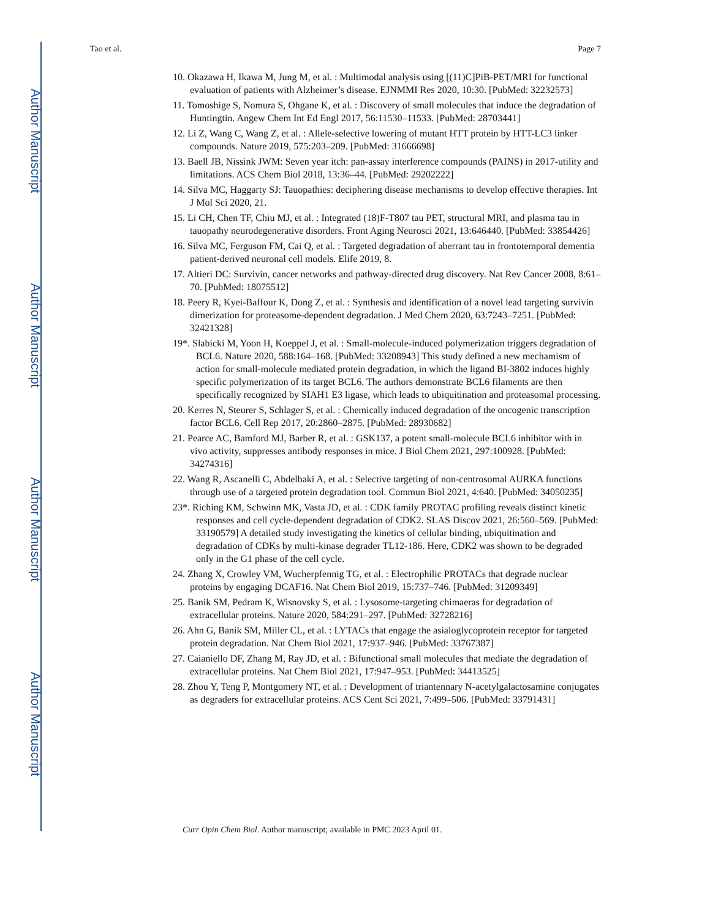Author Manuscript
Author Manuscript
Author Manuscript
Author Manuscript
Tao et al. Page 7
10. Okazawa H, Ikawa M, Jung M, et al. : Multimodal analysis using [(11)C]PiB-PET/MRI for functional evaluation of patients with Alzheimer’s disease. EJNMMI Res 2020, 10:30. [PubMed: 32232573]
11. Tomoshige S, Nomura S, Ohgane K, et al. : Discovery of small molecules that induce the degradation of Huntingtin. Angew Chem Int Ed Engl 2017, 56:11530–11533. [PubMed: 28703441]
12. Li Z, Wang C, Wang Z, et al. : Allele-selective lowering of mutant HTT protein by HTT-LC3 linker compounds. Nature 2019, 575:203–209. [PubMed: 31666698]
13. Baell JB, Nissink JWM: Seven year itch: pan-assay interference compounds (PAINS) in 2017-utility and limitations. ACS Chem Biol 2018, 13:36–44. [PubMed: 29202222]
14. Silva MC, Haggarty SJ: Tauopathies: deciphering disease mechanisms to develop effective therapies. Int J Mol Sci 2020, 21.
15. Li CH, Chen TF, Chiu MJ, et al. : Integrated (18)F-T807 tau PET, structural MRI, and plasma tau in tauopathy neurodegenerative disorders. Front Aging Neurosci 2021, 13:646440. [PubMed: 33854426]
16. Silva MC, Ferguson FM, Cai Q, et al. : Targeted degradation of aberrant tau in frontotemporal dementia patient-derived neuronal cell models. Elife 2019, 8.
17. Altieri DC: Survivin, cancer networks and pathway-directed drug discovery. Nat Rev Cancer 2008, 8:61–70. [PubMed: 18075512]
18. Peery R, Kyei-Baffour K, Dong Z, et al. : Synthesis and identification of a novel lead targeting survivin dimerization for proteasome-dependent degradation. J Med Chem 2020, 63:7243–7251. [PubMed: 32421328]
19*. Slabicki M, Yoon H, Koeppel J, et al. : Small-molecule-induced polymerization triggers degradation of BCL6. Nature 2020, 588:164–168. [PubMed: 33208943] This study defined a new mechamism of action for small-molecule mediated protein degradation, in which the ligand BI-3802 induces highly specific polymerization of its target BCL6. The authors demonstrate BCL6 filaments are then specifically recognized by SIAH1 E3 ligase, which leads to ubiquitination and proteasomal processing.
20. Kerres N, Steurer S, Schlager S, et al. : Chemically induced degradation of the oncogenic transcription factor BCL6. Cell Rep 2017, 20:2860–2875. [PubMed: 28930682]
21. Pearce AC, Bamford MJ, Barber R, et al. : GSK137, a potent small-molecule BCL6 inhibitor with in vivo activity, suppresses antibody responses in mice. J Biol Chem 2021, 297:100928. [PubMed: 34274316]
22. Wang R, Ascanelli C, Abdelbaki A, et al. : Selective targeting of non-centrosomal AURKA functions through use of a targeted protein degradation tool. Commun Biol 2021, 4:640. [PubMed: 34050235]
23*. Riching KM, Schwinn MK, Vasta JD, et al. : CDK family PROTAC profiling reveals distinct kinetic responses and cell cycle-dependent degradation of CDK2. SLAS Discov 2021, 26:560–569. [PubMed: 33190579] A detailed study investigating the kinetics of cellular binding, ubiquitination and degradation of CDKs by multi-kinase degrader TL12-186. Here, CDK2 was shown to be degraded only in the G1 phase of the cell cycle.
24. Zhang X, Crowley VM, Wucherpfennig TG, et al. : Electrophilic PROTACs that degrade nuclear proteins by engaging DCAF16. Nat Chem Biol 2019, 15:737–746. [PubMed: 31209349]
25. Banik SM, Pedram K, Wisnovsky S, et al. : Lysosome-targeting chimaeras for degradation of extracellular proteins. Nature 2020, 584:291–297. [PubMed: 32728216]
26. Ahn G, Banik SM, Miller CL, et al. : LYTACs that engage the asialoglycoprotein receptor for targeted protein degradation. Nat Chem Biol 2021, 17:937–946. [PubMed: 33767387]
27. Caianiello DF, Zhang M, Ray JD, et al. : Bifunctional small molecules that mediate the degradation of extracellular proteins. Nat Chem Biol 2021, 17:947–953. [PubMed: 34413525]
28. Zhou Y, Teng P, Montgomery NT, et al. : Development of triantennary N-acetylgalactosamine conjugates as degraders for extracellular proteins. ACS Cent Sci 2021, 7:499–506. [PubMed: 33791431]
Curr Opin Chem Biol. Author manuscript; available in PMC 2023 April 01.